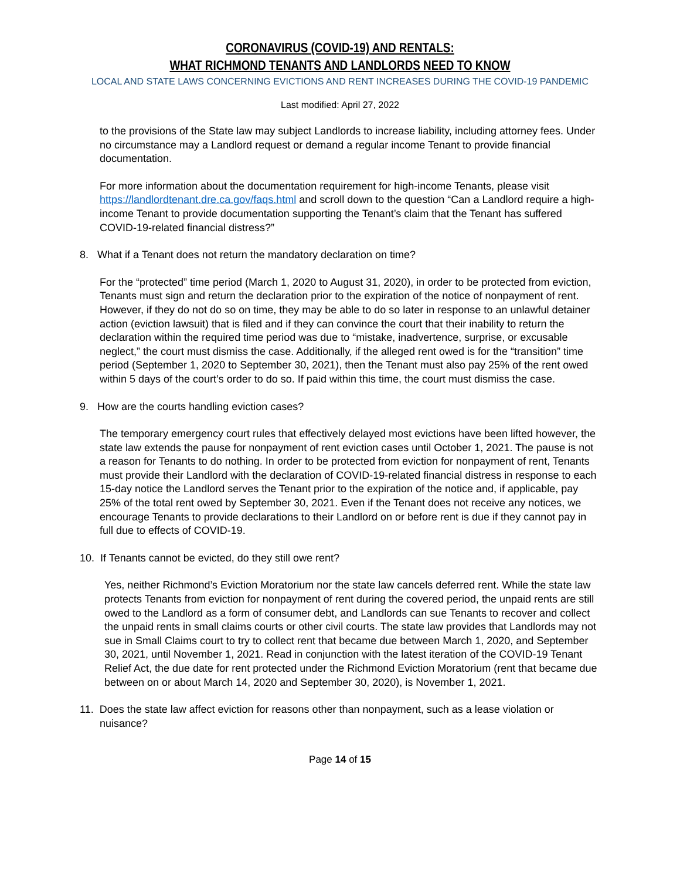CORONAVIRUS (COVID-19) AND RENTALS:
WHAT RICHMOND TENANTS AND LANDLORDS NEED TO KNOW
LOCAL AND STATE LAWS CONCERNING EVICTIONS AND RENT INCREASES DURING THE COVID-19 PANDEMIC
Last modified: April 27, 2022
to the provisions of the State law may subject Landlords to increase liability, including attorney fees. Under no circumstance may a Landlord request or demand a regular income Tenant to provide financial documentation.
For more information about the documentation requirement for high-income Tenants, please visit https://landlordtenant.dre.ca.gov/faqs.html and scroll down to the question “Can a Landlord require a high-income Tenant to provide documentation supporting the Tenant’s claim that the Tenant has suffered COVID-19-related financial distress?”
8. What if a Tenant does not return the mandatory declaration on time?
For the “protected” time period (March 1, 2020 to August 31, 2020), in order to be protected from eviction, Tenants must sign and return the declaration prior to the expiration of the notice of nonpayment of rent. However, if they do not do so on time, they may be able to do so later in response to an unlawful detainer action (eviction lawsuit) that is filed and if they can convince the court that their inability to return the declaration within the required time period was due to “mistake, inadvertence, surprise, or excusable neglect,” the court must dismiss the case. Additionally, if the alleged rent owed is for the “transition” time period (September 1, 2020 to September 30, 2021), then the Tenant must also pay 25% of the rent owed within 5 days of the court’s order to do so. If paid within this time, the court must dismiss the case.
9. How are the courts handling eviction cases?
The temporary emergency court rules that effectively delayed most evictions have been lifted however, the state law extends the pause for nonpayment of rent eviction cases until October 1, 2021. The pause is not a reason for Tenants to do nothing. In order to be protected from eviction for nonpayment of rent, Tenants must provide their Landlord with the declaration of COVID-19-related financial distress in response to each 15-day notice the Landlord serves the Tenant prior to the expiration of the notice and, if applicable, pay 25% of the total rent owed by September 30, 2021. Even if the Tenant does not receive any notices, we encourage Tenants to provide declarations to their Landlord on or before rent is due if they cannot pay in full due to effects of COVID-19.
10. If Tenants cannot be evicted, do they still owe rent?
Yes, neither Richmond’s Eviction Moratorium nor the state law cancels deferred rent. While the state law protects Tenants from eviction for nonpayment of rent during the covered period, the unpaid rents are still owed to the Landlord as a form of consumer debt, and Landlords can sue Tenants to recover and collect the unpaid rents in small claims courts or other civil courts. The state law provides that Landlords may not sue in Small Claims court to try to collect rent that became due between March 1, 2020, and September 30, 2021, until November 1, 2021. Read in conjunction with the latest iteration of the COVID-19 Tenant Relief Act, the due date for rent protected under the Richmond Eviction Moratorium (rent that became due between on or about March 14, 2020 and September 30, 2020), is November 1, 2021.
11. Does the state law affect eviction for reasons other than nonpayment, such as a lease violation or nuisance?
Page 14 of 15